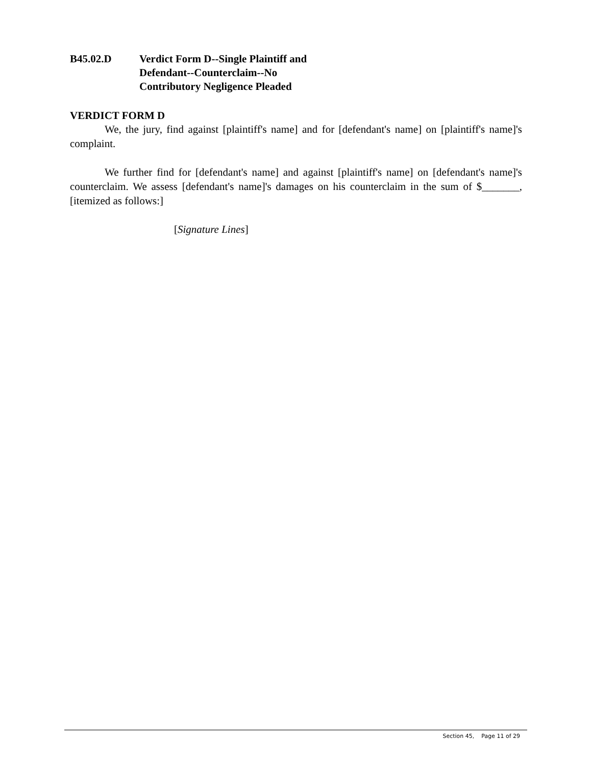B45.02.D Verdict Form D--Single Plaintiff and
Defendant--Counterclaim--No
Contributory Negligence Pleaded
VERDICT FORM D
We, the jury, find against [plaintiff's name] and for [defendant's name] on [plaintiff's name]'s complaint.
We further find for [defendant's name] and against [plaintiff's name] on [defendant's name]'s counterclaim. We assess [defendant's name]'s damages on his counterclaim in the sum of $_______, [itemized as follows:]
[Signature Lines]
Section 45, Page 11 of 29